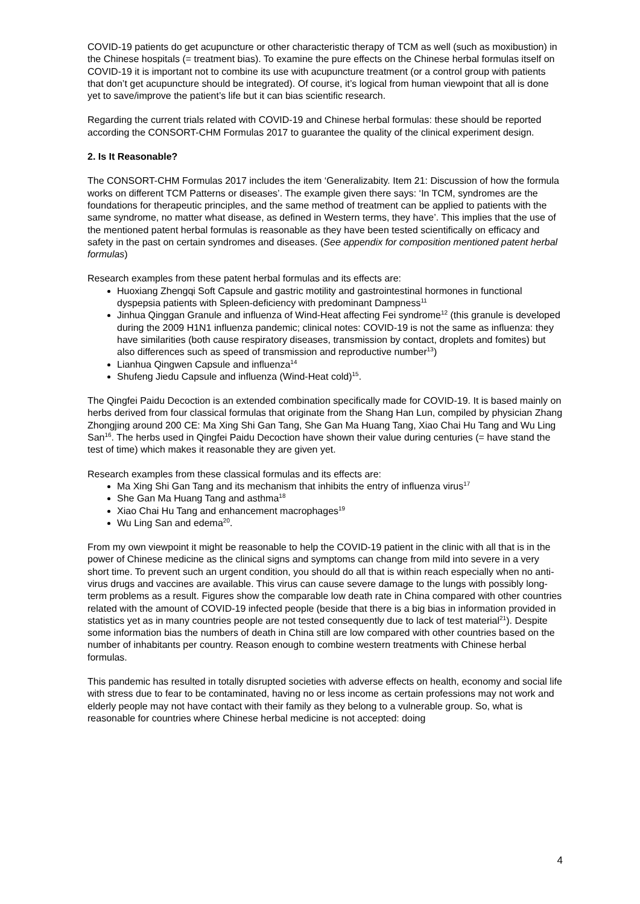COVID-19 patients do get acupuncture or other characteristic therapy of TCM as well (such as moxibustion) in the Chinese hospitals (= treatment bias). To examine the pure effects on the Chinese herbal formulas itself on COVID-19 it is important not to combine its use with acupuncture treatment (or a control group with patients that don’t get acupuncture should be integrated). Of course, it’s logical from human viewpoint that all is done yet to save/improve the patient’s life but it can bias scientific research.
Regarding the current trials related with COVID-19 and Chinese herbal formulas: these should be reported according the CONSORT-CHM Formulas 2017 to guarantee the quality of the clinical experiment design.
2. Is It Reasonable?
The CONSORT-CHM Formulas 2017 includes the item ‘Generalizabity. Item 21: Discussion of how the formula works on different TCM Patterns or diseases’. The example given there says: ‘In TCM, syndromes are the foundations for therapeutic principles, and the same method of treatment can be applied to patients with the same syndrome, no matter what disease, as defined in Western terms, they have’. This implies that the use of the mentioned patent herbal formulas is reasonable as they have been tested scientifically on efficacy and safety in the past on certain syndromes and diseases. (See appendix for composition mentioned patent herbal formulas)
Research examples from these patent herbal formulas and its effects are:
Huoxiang Zhengqi Soft Capsule and gastric motility and gastrointestinal hormones in functional dyspepsia patients with Spleen-deficiency with predominant Dampness<sup>11</sup>
Jinhua Qinggan Granule and influenza of Wind-Heat affecting Fei syndrome<sup>12</sup> (this granule is developed during the 2009 H1N1 influenza pandemic; clinical notes: COVID-19 is not the same as influenza: they have similarities (both cause respiratory diseases, transmission by contact, droplets and fomites) but also differences such as speed of transmission and reproductive number<sup>13</sup>)
Lianhua Qingwen Capsule and influenza<sup>14</sup>
Shufeng Jiedu Capsule and influenza (Wind-Heat cold)<sup>15</sup>.
The Qingfei Paidu Decoction is an extended combination specifically made for COVID-19. It is based mainly on herbs derived from four classical formulas that originate from the Shang Han Lun, compiled by physician Zhang Zhongjing around 200 CE: Ma Xing Shi Gan Tang, She Gan Ma Huang Tang, Xiao Chai Hu Tang and Wu Ling San<sup>16</sup>. The herbs used in Qingfei Paidu Decoction have shown their value during centuries (= have stand the test of time) which makes it reasonable they are given yet.
Research examples from these classical formulas and its effects are:
Ma Xing Shi Gan Tang and its mechanism that inhibits the entry of influenza virus<sup>17</sup>
She Gan Ma Huang Tang and asthma<sup>18</sup>
Xiao Chai Hu Tang and enhancement macrophages<sup>19</sup>
Wu Ling San and edema<sup>20</sup>.
From my own viewpoint it might be reasonable to help the COVID-19 patient in the clinic with all that is in the power of Chinese medicine as the clinical signs and symptoms can change from mild into severe in a very short time. To prevent such an urgent condition, you should do all that is within reach especially when no anti-virus drugs and vaccines are available. This virus can cause severe damage to the lungs with possibly long-term problems as a result. Figures show the comparable low death rate in China compared with other countries related with the amount of COVID-19 infected people (beside that there is a big bias in information provided in statistics yet as in many countries people are not tested consequently due to lack of test material<sup>21</sup>). Despite some information bias the numbers of death in China still are low compared with other countries based on the number of inhabitants per country. Reason enough to combine western treatments with Chinese herbal formulas.
This pandemic has resulted in totally disrupted societies with adverse effects on health, economy and social life with stress due to fear to be contaminated, having no or less income as certain professions may not work and elderly people may not have contact with their family as they belong to a vulnerable group. So, what is reasonable for countries where Chinese herbal medicine is not accepted: doing
4